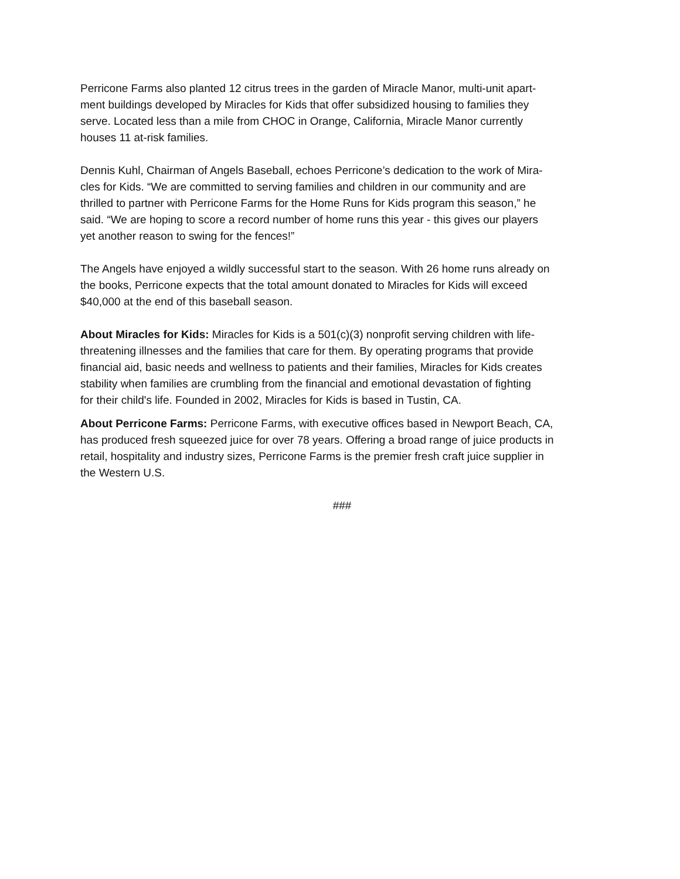Perricone Farms also planted 12 citrus trees in the garden of Miracle Manor, multi-unit apart-
ment buildings developed by Miracles for Kids that offer subsidized housing to families they
serve. Located less than a mile from CHOC in Orange, California, Miracle Manor currently
houses 11 at-risk families.
Dennis Kuhl, Chairman of Angels Baseball, echoes Perricone’s dedication to the work of Mira-
cles for Kids. “We are committed to serving families and children in our community and are
thrilled to partner with Perricone Farms for the Home Runs for Kids program this season,” he
said. “We are hoping to score a record number of home runs this year - this gives our players
yet another reason to swing for the fences!”
The Angels have enjoyed a wildly successful start to the season. With 26 home runs already on
the books, Perricone expects that the total amount donated to Miracles for Kids will exceed
$40,000 at the end of this baseball season.
About Miracles for Kids: Miracles for Kids is a 501(c)(3) nonprofit serving children with life-
threatening illnesses and the families that care for them. By operating programs that provide
financial aid, basic needs and wellness to patients and their families, Miracles for Kids creates
stability when families are crumbling from the financial and emotional devastation of fighting
for their child's life. Founded in 2002, Miracles for Kids is based in Tustin, CA.
About Perricone Farms: Perricone Farms, with executive offices based in Newport Beach, CA,
has produced fresh squeezed juice for over 78 years. Offering a broad range of juice products in
retail, hospitality and industry sizes, Perricone Farms is the premier fresh craft juice supplier in
the Western U.S.
###